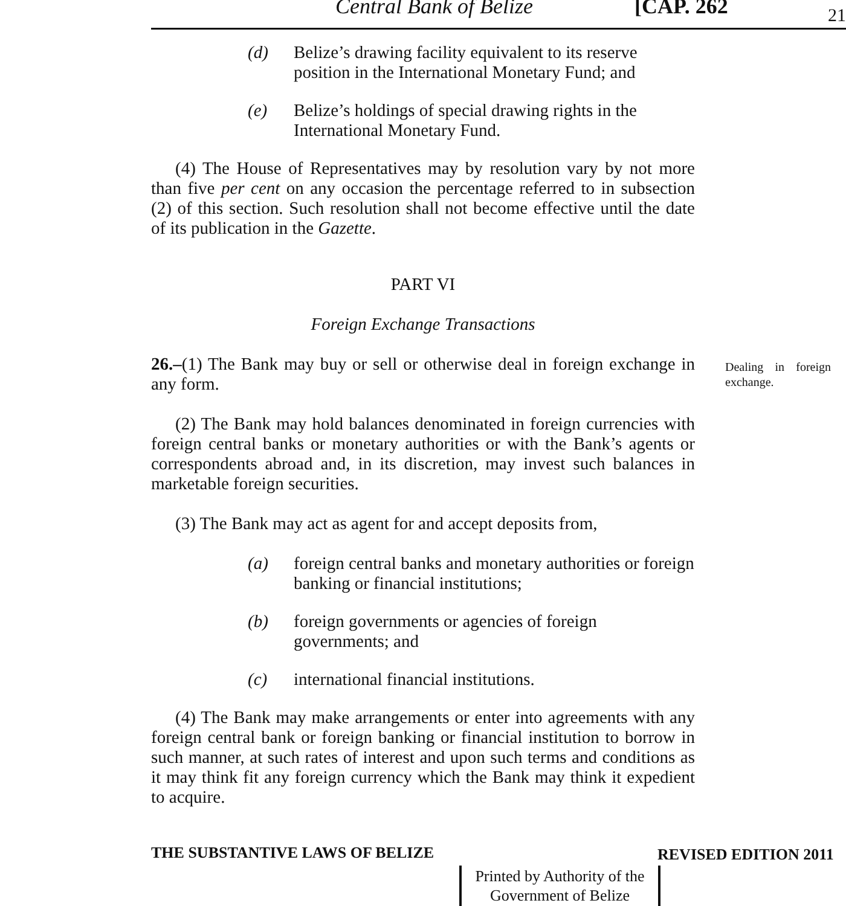Central Bank of Belize [CAP. 262 21
(d) Belize’s drawing facility equivalent to its reserve position in the International Monetary Fund; and
(e) Belize’s holdings of special drawing rights in the International Monetary Fund.
(4) The House of Representatives may by resolution vary by not more than five per cent on any occasion the percentage referred to in subsection (2) of this section. Such resolution shall not become effective until the date of its publication in the Gazette.
PART VI
Foreign Exchange Transactions
26.–(1) The Bank may buy or sell or otherwise deal in foreign exchange in any form.
(2) The Bank may hold balances denominated in foreign currencies with foreign central banks or monetary authorities or with the Bank’s agents or correspondents abroad and, in its discretion, may invest such balances in marketable foreign securities.
(3) The Bank may act as agent for and accept deposits from,
(a) foreign central banks and monetary authorities or foreign banking or financial institutions;
(b) foreign governments or agencies of foreign governments; and
(c) international financial institutions.
(4) The Bank may make arrangements or enter into agreements with any foreign central bank or foreign banking or financial institution to borrow in such manner, at such rates of interest and upon such terms and conditions as it may think fit any foreign currency which the Bank may think it expedient to acquire.
Dealing in foreign exchange.
THE SUBSTANTIVE LAWS OF BELIZE REVISED EDITION 2011
Printed by Authority of the
Government of Belize